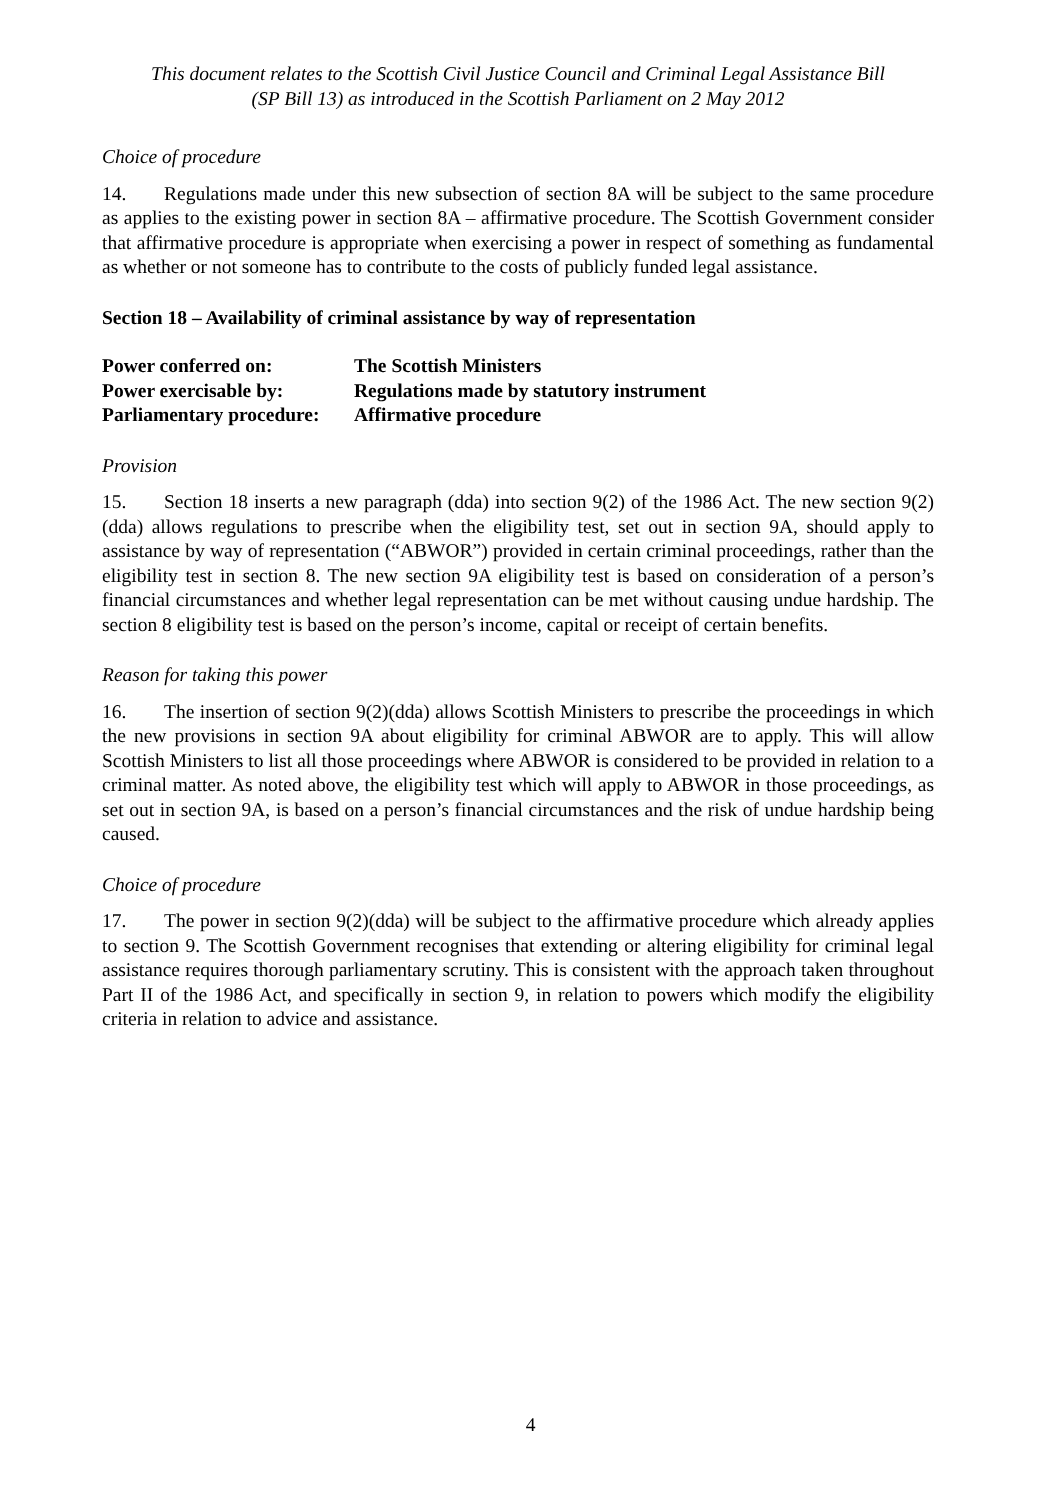This document relates to the Scottish Civil Justice Council and Criminal Legal Assistance Bill
(SP Bill 13) as introduced in the Scottish Parliament on 2 May 2012
Choice of procedure
14. Regulations made under this new subsection of section 8A will be subject to the same procedure as applies to the existing power in section 8A – affirmative procedure. The Scottish Government consider that affirmative procedure is appropriate when exercising a power in respect of something as fundamental as whether or not someone has to contribute to the costs of publicly funded legal assistance.
Section 18 – Availability of criminal assistance by way of representation
| Power conferred on: | The Scottish Ministers |
| Power exercisable by: | Regulations made by statutory instrument |
| Parliamentary procedure: | Affirmative procedure |
Provision
15. Section 18 inserts a new paragraph (dda) into section 9(2) of the 1986 Act. The new section 9(2)(dda) allows regulations to prescribe when the eligibility test, set out in section 9A, should apply to assistance by way of representation (“ABWOR”) provided in certain criminal proceedings, rather than the eligibility test in section 8. The new section 9A eligibility test is based on consideration of a person’s financial circumstances and whether legal representation can be met without causing undue hardship. The section 8 eligibility test is based on the person’s income, capital or receipt of certain benefits.
Reason for taking this power
16. The insertion of section 9(2)(dda) allows Scottish Ministers to prescribe the proceedings in which the new provisions in section 9A about eligibility for criminal ABWOR are to apply. This will allow Scottish Ministers to list all those proceedings where ABWOR is considered to be provided in relation to a criminal matter. As noted above, the eligibility test which will apply to ABWOR in those proceedings, as set out in section 9A, is based on a person’s financial circumstances and the risk of undue hardship being caused.
Choice of procedure
17. The power in section 9(2)(dda) will be subject to the affirmative procedure which already applies to section 9. The Scottish Government recognises that extending or altering eligibility for criminal legal assistance requires thorough parliamentary scrutiny. This is consistent with the approach taken throughout Part II of the 1986 Act, and specifically in section 9, in relation to powers which modify the eligibility criteria in relation to advice and assistance.
4